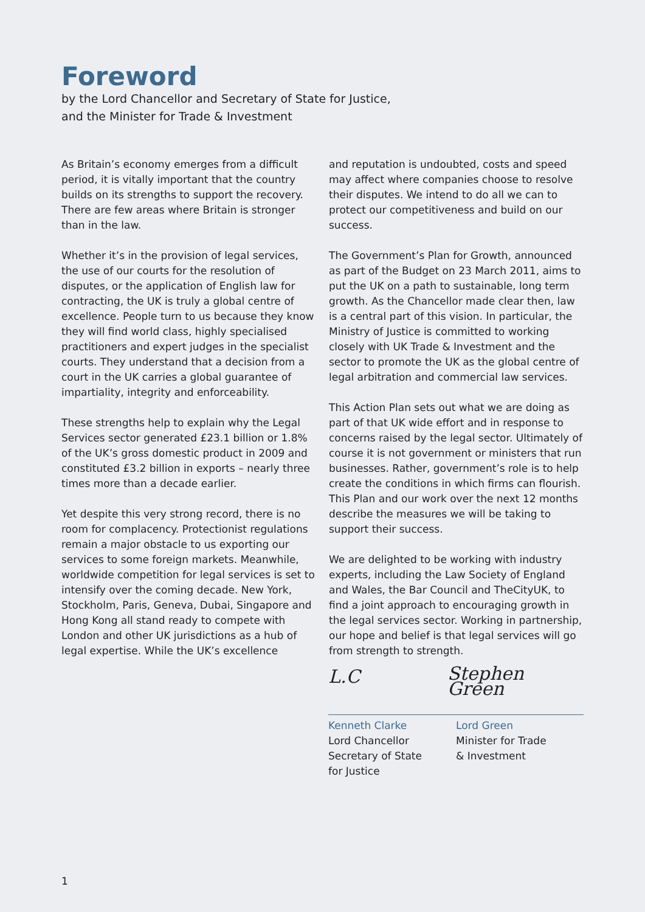Foreword
by the Lord Chancellor and Secretary of State for Justice,
and the Minister for Trade & Investment
As Britain’s economy emerges from a difficult period, it is vitally important that the country builds on its strengths to support the recovery. There are few areas where Britain is stronger than in the law.
Whether it’s in the provision of legal services, the use of our courts for the resolution of disputes, or the application of English law for contracting, the UK is truly a global centre of excellence. People turn to us because they know they will find world class, highly specialised practitioners and expert judges in the specialist courts. They understand that a decision from a court in the UK carries a global guarantee of impartiality, integrity and enforceability.
These strengths help to explain why the Legal Services sector generated £23.1 billion or 1.8% of the UK’s gross domestic product in 2009 and constituted £3.2 billion in exports – nearly three times more than a decade earlier.
Yet despite this very strong record, there is no room for complacency. Protectionist regulations remain a major obstacle to us exporting our services to some foreign markets. Meanwhile, worldwide competition for legal services is set to intensify over the coming decade. New York, Stockholm, Paris, Geneva, Dubai, Singapore and Hong Kong all stand ready to compete with London and other UK jurisdictions as a hub of legal expertise. While the UK’s excellence
and reputation is undoubted, costs and speed may affect where companies choose to resolve their disputes. We intend to do all we can to protect our competitiveness and build on our success.
The Government’s Plan for Growth, announced as part of the Budget on 23 March 2011, aims to put the UK on a path to sustainable, long term growth. As the Chancellor made clear then, law is a central part of this vision. In particular, the Ministry of Justice is committed to working closely with UK Trade & Investment and the sector to promote the UK as the global centre of legal arbitration and commercial law services.
This Action Plan sets out what we are doing as part of that UK wide effort and in response to concerns raised by the legal sector. Ultimately of course it is not government or ministers that run businesses. Rather, government’s role is to help create the conditions in which firms can flourish. This Plan and our work over the next 12 months describe the measures we will be taking to support their success.
We are delighted to be working with industry experts, including the Law Society of England and Wales, the Bar Council and TheCityUK, to find a joint approach to encouraging growth in the legal services sector. Working in partnership, our hope and belief is that legal services will go from strength to strength.
L.C Stephen Green
Kenneth Clarke
Lord Chancellor
Secretary of State
for Justice
Lord Green
Minister for Trade
& Investment
1